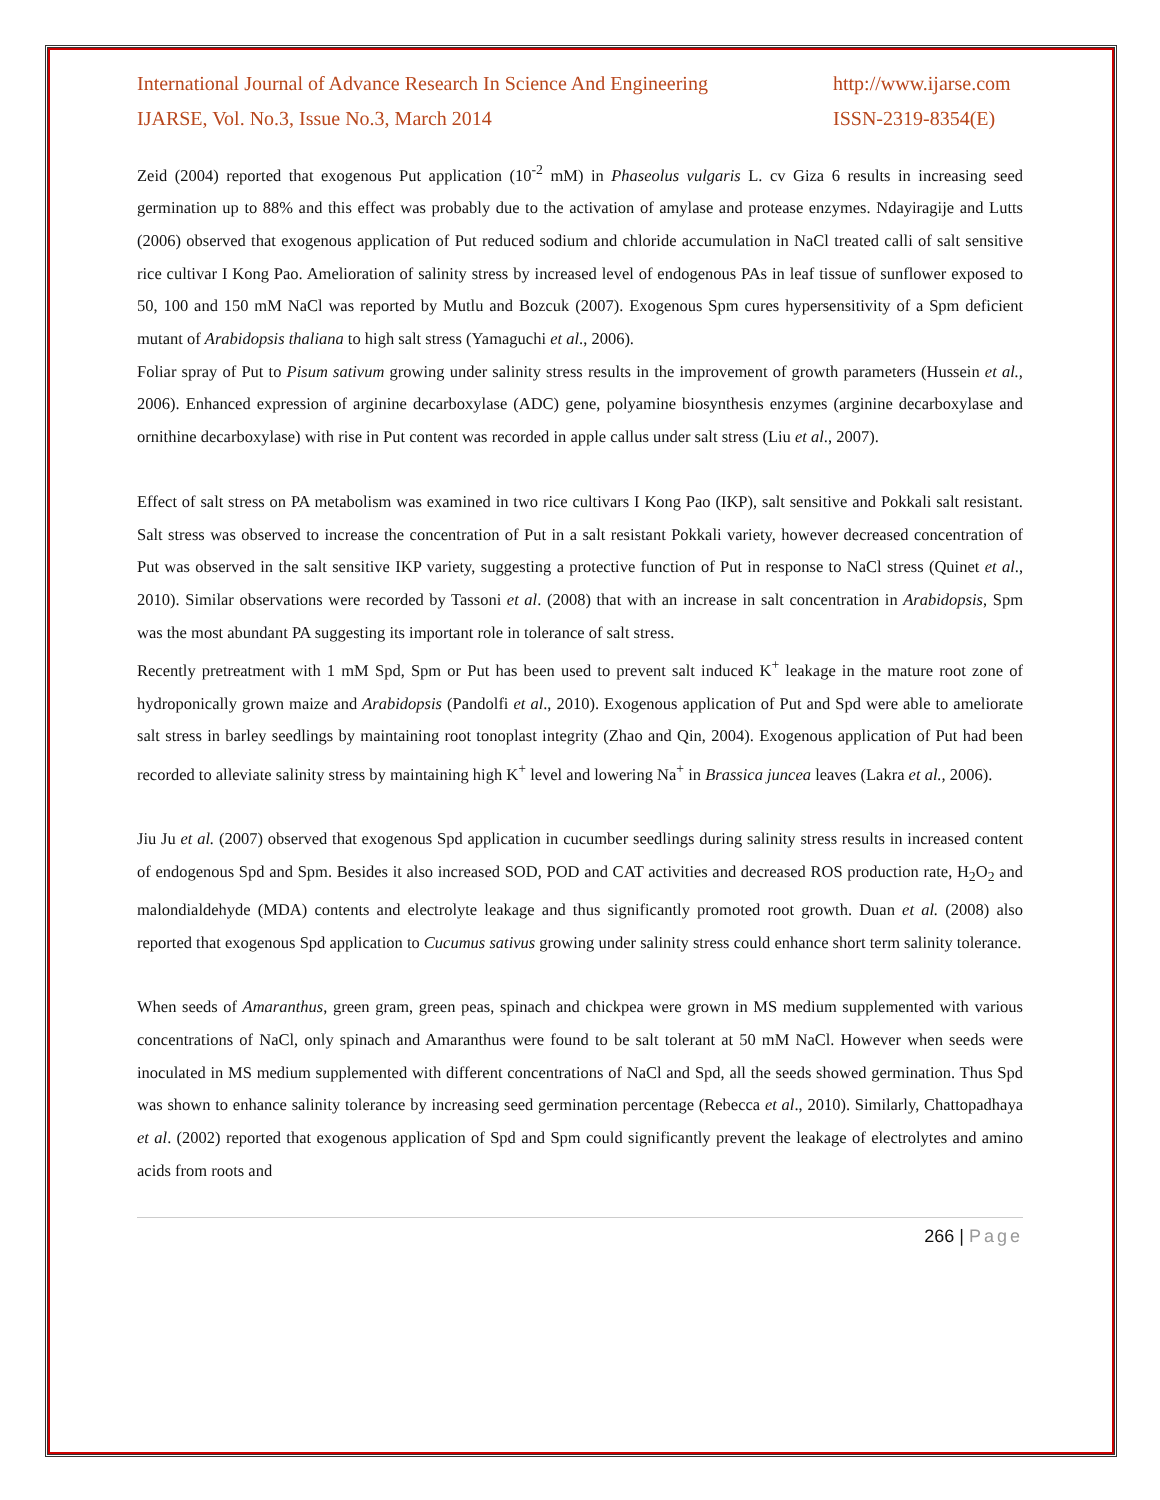International Journal of Advance Research In Science And Engineering
IJARSE, Vol. No.3, Issue No.3, March 2014
http://www.ijarse.com
ISSN-2319-8354(E)
Zeid (2004) reported that exogenous Put application (10<sup>-2</sup> mM) in Phaseolus vulgaris L. cv Giza 6 results in increasing seed germination up to 88% and this effect was probably due to the activation of amylase and protease enzymes. Ndayiragije and Lutts (2006) observed that exogenous application of Put reduced sodium and chloride accumulation in NaCl treated calli of salt sensitive rice cultivar I Kong Pao. Amelioration of salinity stress by increased level of endogenous PAs in leaf tissue of sunflower exposed to 50, 100 and 150 mM NaCl was reported by Mutlu and Bozcuk (2007). Exogenous Spm cures hypersensitivity of a Spm deficient mutant of Arabidopsis thaliana to high salt stress (Yamaguchi et al., 2006).
Foliar spray of Put to Pisum sativum growing under salinity stress results in the improvement of growth parameters (Hussein et al., 2006). Enhanced expression of arginine decarboxylase (ADC) gene, polyamine biosynthesis enzymes (arginine decarboxylase and ornithine decarboxylase) with rise in Put content was recorded in apple callus under salt stress (Liu et al., 2007).
Effect of salt stress on PA metabolism was examined in two rice cultivars I Kong Pao (IKP), salt sensitive and Pokkali salt resistant. Salt stress was observed to increase the concentration of Put in a salt resistant Pokkali variety, however decreased concentration of Put was observed in the salt sensitive IKP variety, suggesting a protective function of Put in response to NaCl stress (Quinet et al., 2010). Similar observations were recorded by Tassoni et al. (2008) that with an increase in salt concentration in Arabidopsis, Spm was the most abundant PA suggesting its important role in tolerance of salt stress.
Recently pretreatment with 1 mM Spd, Spm or Put has been used to prevent salt induced K<sup>+</sup> leakage in the mature root zone of hydroponically grown maize and Arabidopsis (Pandolfi et al., 2010). Exogenous application of Put and Spd were able to ameliorate salt stress in barley seedlings by maintaining root tonoplast integrity (Zhao and Qin, 2004). Exogenous application of Put had been recorded to alleviate salinity stress by maintaining high K<sup>+</sup> level and lowering Na<sup>+</sup> in Brassica juncea leaves (Lakra et al., 2006).
Jiu Ju et al. (2007) observed that exogenous Spd application in cucumber seedlings during salinity stress results in increased content of endogenous Spd and Spm. Besides it also increased SOD, POD and CAT activities and decreased ROS production rate, H<sub>2</sub>O<sub>2</sub> and malondialdehyde (MDA) contents and electrolyte leakage and thus significantly promoted root growth. Duan et al. (2008) also reported that exogenous Spd application to Cucumus sativus growing under salinity stress could enhance short term salinity tolerance.
When seeds of Amaranthus, green gram, green peas, spinach and chickpea were grown in MS medium supplemented with various concentrations of NaCl, only spinach and Amaranthus were found to be salt tolerant at 50 mM NaCl. However when seeds were inoculated in MS medium supplemented with different concentrations of NaCl and Spd, all the seeds showed germination. Thus Spd was shown to enhance salinity tolerance by increasing seed germination percentage (Rebecca et al., 2010). Similarly, Chattopadhaya et al. (2002) reported that exogenous application of Spd and Spm could significantly prevent the leakage of electrolytes and amino acids from roots and
266 | Page